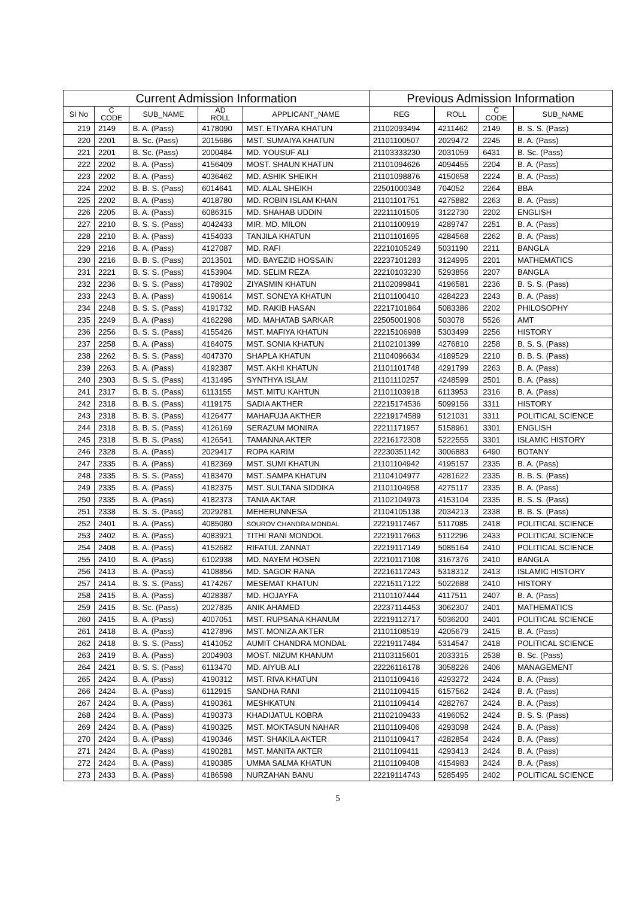| Current Admission Information | | | | | Previous Admission Information | | | |
| --- | --- | --- | --- | --- | --- | --- | --- | --- |
| SI No | C CODE | SUB_NAME | AD ROLL | APPLICANT_NAME | REG | ROLL | C CODE | SUB_NAME |
| 219 | 2149 | B. A. (Pass) | 4178090 | MST. ETIYARA KHATUN | 21102093494 | 4211462 | 2149 | B. S. S. (Pass) |
| 220 | 2201 | B. Sc. (Pass) | 2015686 | MST. SUMAIYA KHATUN | 21101100507 | 2029472 | 2245 | B. A. (Pass) |
| 221 | 2201 | B. Sc. (Pass) | 2000484 | MD. YOUSUF ALI | 21103333230 | 2031059 | 6431 | B. Sc. (Pass) |
| 222 | 2202 | B. A. (Pass) | 4156409 | MOST. SHAUN KHATUN | 21101094626 | 4094455 | 2204 | B. A. (Pass) |
| 223 | 2202 | B. A. (Pass) | 4036462 | MD. ASHIK SHEIKH | 21101098876 | 4150658 | 2224 | B. A. (Pass) |
| 224 | 2202 | B. B. S. (Pass) | 6014641 | MD. ALAL SHEIKH | 22501000348 | 704052 | 2264 | BBA |
| 225 | 2202 | B. A. (Pass) | 4018780 | MD. ROBIN ISLAM KHAN | 21101101751 | 4275882 | 2263 | B. A. (Pass) |
| 226 | 2205 | B. A. (Pass) | 6086315 | MD. SHAHAB UDDIN | 22211101505 | 3122730 | 2202 | ENGLISH |
| 227 | 2210 | B. S. S. (Pass) | 4042433 | MIR. MD. MILON | 21101100919 | 4289747 | 2251 | B. A. (Pass) |
| 228 | 2210 | B. A. (Pass) | 4154033 | TANJILA KHATUN | 21101101695 | 4284568 | 2262 | B. A. (Pass) |
| 229 | 2216 | B. A. (Pass) | 4127087 | MD. RAFI | 22210105249 | 5031190 | 2211 | BANGLA |
| 230 | 2216 | B. B. S. (Pass) | 2013501 | MD. BAYEZID HOSSAIN | 22237101283 | 3124995 | 2201 | MATHEMATICS |
| 231 | 2221 | B. S. S. (Pass) | 4153904 | MD. SELIM REZA | 22210103230 | 5293856 | 2207 | BANGLA |
| 232 | 2236 | B. S. S. (Pass) | 4178902 | ZIYASMIN KHATUN | 21102099841 | 4196581 | 2236 | B. S. S. (Pass) |
| 233 | 2243 | B. A. (Pass) | 4190614 | MST. SONEYA KHATUN | 21101100410 | 4284223 | 2243 | B. A. (Pass) |
| 234 | 2248 | B. S. S. (Pass) | 4191732 | MD. RAKIB HASAN | 22217101864 | 5083386 | 2202 | PHILOSOPHY |
| 235 | 2249 | B. A. (Pass) | 4162298 | MD. MAHATAB SARKAR | 22505001906 | 503078 | 5526 | AMT |
| 236 | 2256 | B. S. S. (Pass) | 4155426 | MST. MAFIYA KHATUN | 22215106988 | 5303499 | 2256 | HISTORY |
| 237 | 2258 | B. A. (Pass) | 4164075 | MST. SONIA KHATUN | 21102101399 | 4276810 | 2258 | B. S. S. (Pass) |
| 238 | 2262 | B. S. S. (Pass) | 4047370 | SHAPLA KHATUN | 21104096634 | 4189529 | 2210 | B. B. S. (Pass) |
| 239 | 2263 | B. A. (Pass) | 4192387 | MST. AKHI KHATUN | 21101101748 | 4291799 | 2263 | B. A. (Pass) |
| 240 | 2303 | B. S. S. (Pass) | 4131495 | SYNTHYA ISLAM | 21101110257 | 4248599 | 2501 | B. A. (Pass) |
| 241 | 2317 | B. B. S. (Pass) | 6113155 | MST. MITU KAHTUN | 21101103918 | 6113953 | 2316 | B. A. (Pass) |
| 242 | 2318 | B. B. S. (Pass) | 4119175 | SADIA AKTHER | 22215174536 | 5099156 | 3311 | HISTORY |
| 243 | 2318 | B. B. S. (Pass) | 4126477 | MAHAFUJA AKTHER | 22219174589 | 5121031 | 3311 | POLITICAL SCIENCE |
| 244 | 2318 | B. B. S. (Pass) | 4126169 | SERAZUM MONIRA | 22211171957 | 5158961 | 3301 | ENGLISH |
| 245 | 2318 | B. B. S. (Pass) | 4126541 | TAMANNA AKTER | 22216172308 | 5222555 | 3301 | ISLAMIC HISTORY |
| 246 | 2328 | B. A. (Pass) | 2029417 | ROPA KARIM | 22230351142 | 3006883 | 6490 | BOTANY |
| 247 | 2335 | B. A. (Pass) | 4182369 | MST. SUMI KHATUN | 21101104942 | 4195157 | 2335 | B. A. (Pass) |
| 248 | 2335 | B. S. S. (Pass) | 4183470 | MST. SAMPA KHATUN | 21104104977 | 4281622 | 2335 | B. B. S. (Pass) |
| 249 | 2335 | B. A. (Pass) | 4182375 | MST. SULTANA SIDDIKA | 21101104958 | 4275117 | 2335 | B. A. (Pass) |
| 250 | 2335 | B. A. (Pass) | 4182373 | TANIA AKTAR | 21102104973 | 4153104 | 2335 | B. S. S. (Pass) |
| 251 | 2338 | B. S. S. (Pass) | 2029281 | MEHERUNNESA | 21104105138 | 2034213 | 2338 | B. B. S. (Pass) |
| 252 | 2401 | B. A. (Pass) | 4085080 | SOUROV CHANDRA MONDAL | 22219117467 | 5117085 | 2418 | POLITICAL SCIENCE |
| 253 | 2402 | B. A. (Pass) | 4083921 | TITHI RANI MONDOL | 22219117663 | 5112296 | 2433 | POLITICAL SCIENCE |
| 254 | 2408 | B. A. (Pass) | 4152682 | RIFATUL ZANNAT | 22219117149 | 5085164 | 2410 | POLITICAL SCIENCE |
| 255 | 2410 | B. A. (Pass) | 6102938 | MD. NAYEM HOSEN | 22210117108 | 3167376 | 2410 | BANGLA |
| 256 | 2413 | B. A. (Pass) | 4108856 | MD. SAGOR RANA | 22216117243 | 5318312 | 2413 | ISLAMIC HISTORY |
| 257 | 2414 | B. S. S. (Pass) | 4174267 | MESEMAT KHATUN | 22215117122 | 5022688 | 2410 | HISTORY |
| 258 | 2415 | B. A. (Pass) | 4028387 | MD. HOJAYFA | 21101107444 | 4117511 | 2407 | B. A. (Pass) |
| 259 | 2415 | B. Sc. (Pass) | 2027835 | ANIK AHAMED | 22237114453 | 3062307 | 2401 | MATHEMATICS |
| 260 | 2415 | B. A. (Pass) | 4007051 | MST. RUPSANA KHANUM | 22219112717 | 5036200 | 2401 | POLITICAL SCIENCE |
| 261 | 2418 | B. A. (Pass) | 4127896 | MST. MONIZA AKTER | 21101108519 | 4205679 | 2415 | B. A. (Pass) |
| 262 | 2418 | B. S. S. (Pass) | 4141052 | AUMIT CHANDRA MONDAL | 22219117484 | 5314547 | 2418 | POLITICAL SCIENCE |
| 263 | 2419 | B. A. (Pass) | 2004903 | MOST. NIZUM KHANUM | 21103115601 | 2033315 | 2538 | B. Sc. (Pass) |
| 264 | 2421 | B. S. S. (Pass) | 6113470 | MD. AIYUB ALI | 22226116178 | 3058226 | 2406 | MANAGEMENT |
| 265 | 2424 | B. A. (Pass) | 4190312 | MST. RIVA KHATUN | 21101109416 | 4293272 | 2424 | B. A. (Pass) |
| 266 | 2424 | B. A. (Pass) | 6112915 | SANDHA RANI | 21101109415 | 6157562 | 2424 | B. A. (Pass) |
| 267 | 2424 | B. A. (Pass) | 4190361 | MESHKATUN | 21101109414 | 4282767 | 2424 | B. A. (Pass) |
| 268 | 2424 | B. A. (Pass) | 4190373 | KHADIJATUL KOBRA | 21102109433 | 4196052 | 2424 | B. S. S. (Pass) |
| 269 | 2424 | B. A. (Pass) | 4190325 | MST. MOKTASUN NAHAR | 21101109406 | 4293098 | 2424 | B. A. (Pass) |
| 270 | 2424 | B. A. (Pass) | 4190346 | MST. SHAKILA AKTER | 21101109417 | 4282854 | 2424 | B. A. (Pass) |
| 271 | 2424 | B. A. (Pass) | 4190281 | MST. MANITA AKTER | 21101109411 | 4293413 | 2424 | B. A. (Pass) |
| 272 | 2424 | B. A. (Pass) | 4190385 | UMMA SALMA KHATUN | 21101109408 | 4154983 | 2424 | B. A. (Pass) |
| 273 | 2433 | B. A. (Pass) | 4186598 | NURZAHAN BANU | 22219114743 | 5285495 | 2402 | POLITICAL SCIENCE |
5